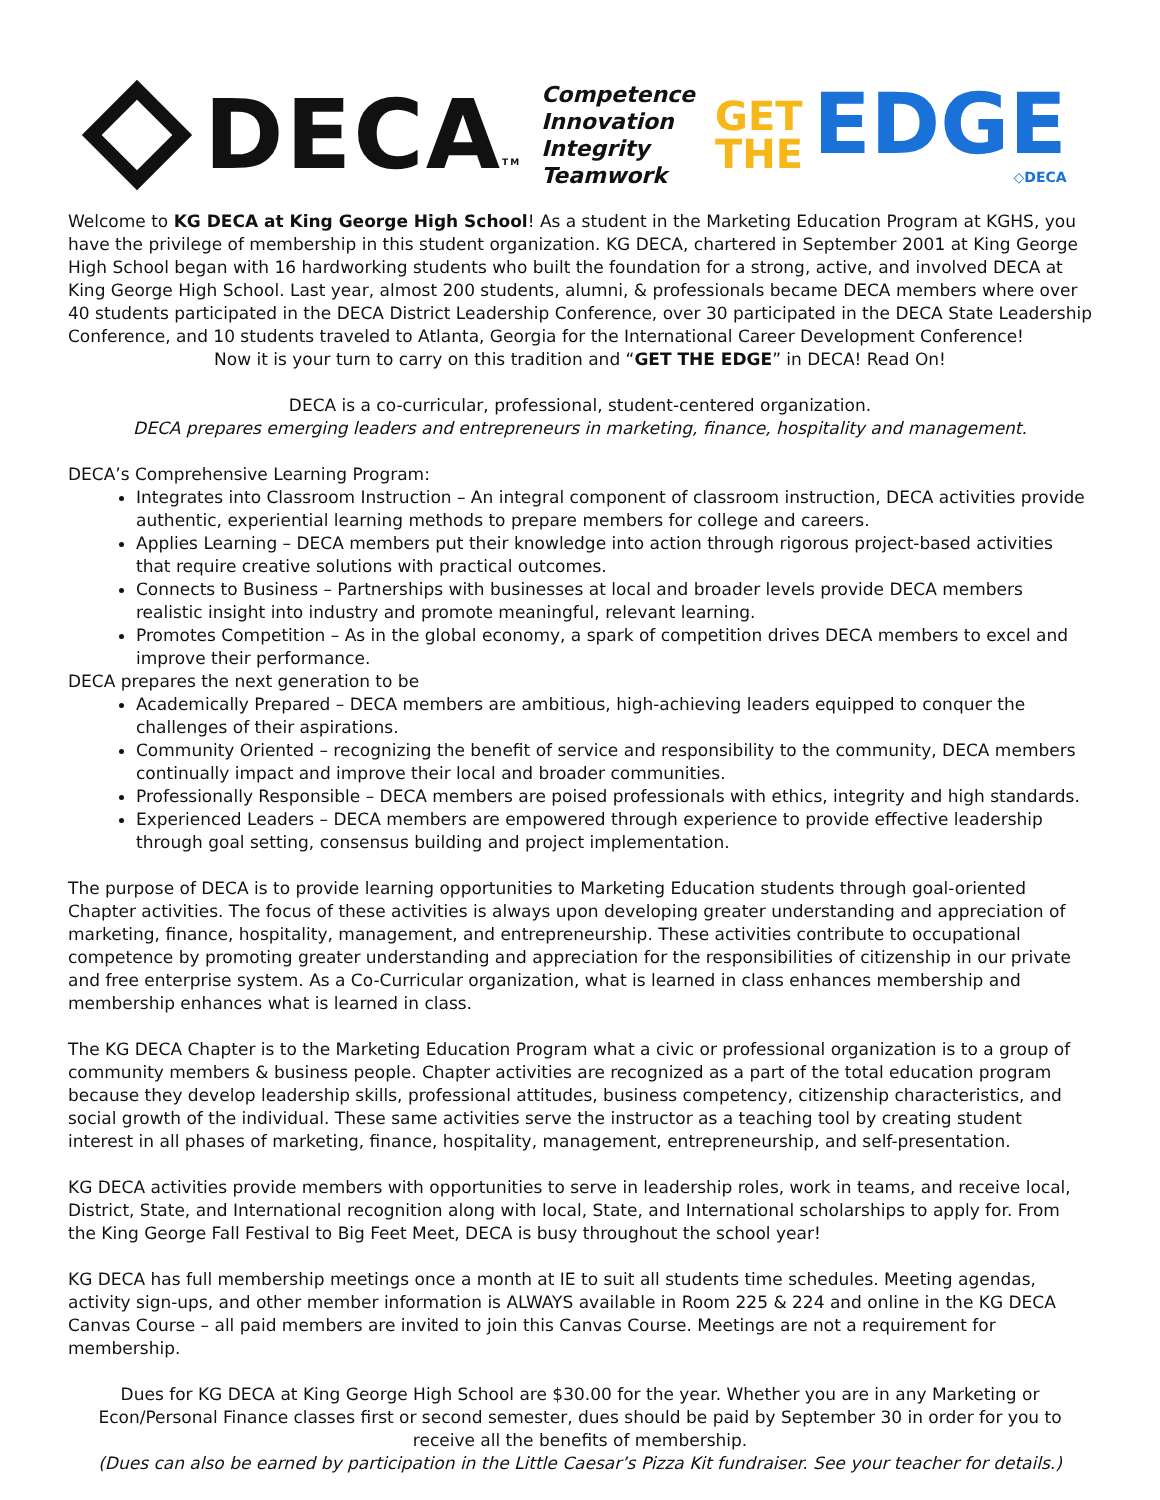DECA TM
Competence
Innovation
Integrity
Teamwork
GET
THE
EDGE
◇DECA
Welcome to KG DECA at King George High School! As a student in the Marketing Education Program at KGHS, you have the privilege of membership in this student organization. KG DECA, chartered in September 2001 at King George High School began with 16 hardworking students who built the foundation for a strong, active, and involved DECA at King George High School. Last year, almost 200 students, alumni, & professionals became DECA members where over 40 students participated in the DECA District Leadership Conference, over 30 participated in the DECA State Leadership Conference, and 10 students traveled to Atlanta, Georgia for the International Career Development Conference!
Now it is your turn to carry on this tradition and “GET THE EDGE” in DECA! Read On!
DECA is a co-curricular, professional, student-centered organization.
DECA prepares emerging leaders and entrepreneurs in marketing, finance, hospitality and management.
DECA’s Comprehensive Learning Program:
Integrates into Classroom Instruction – An integral component of classroom instruction, DECA activities provide authentic, experiential learning methods to prepare members for college and careers.
Applies Learning – DECA members put their knowledge into action through rigorous project-based activities that require creative solutions with practical outcomes.
Connects to Business – Partnerships with businesses at local and broader levels provide DECA members realistic insight into industry and promote meaningful, relevant learning.
Promotes Competition – As in the global economy, a spark of competition drives DECA members to excel and improve their performance.
DECA prepares the next generation to be
Academically Prepared – DECA members are ambitious, high-achieving leaders equipped to conquer the challenges of their aspirations.
Community Oriented – recognizing the benefit of service and responsibility to the community, DECA members continually impact and improve their local and broader communities.
Professionally Responsible – DECA members are poised professionals with ethics, integrity and high standards.
Experienced Leaders – DECA members are empowered through experience to provide effective leadership through goal setting, consensus building and project implementation.
The purpose of DECA is to provide learning opportunities to Marketing Education students through goal-oriented Chapter activities. The focus of these activities is always upon developing greater understanding and appreciation of marketing, finance, hospitality, management, and entrepreneurship. These activities contribute to occupational competence by promoting greater understanding and appreciation for the responsibilities of citizenship in our private and free enterprise system. As a Co-Curricular organization, what is learned in class enhances membership and membership enhances what is learned in class.
The KG DECA Chapter is to the Marketing Education Program what a civic or professional organization is to a group of community members & business people. Chapter activities are recognized as a part of the total education program because they develop leadership skills, professional attitudes, business competency, citizenship characteristics, and social growth of the individual. These same activities serve the instructor as a teaching tool by creating student interest in all phases of marketing, finance, hospitality, management, entrepreneurship, and self-presentation.
KG DECA activities provide members with opportunities to serve in leadership roles, work in teams, and receive local, District, State, and International recognition along with local, State, and International scholarships to apply for. From the King George Fall Festival to Big Feet Meet, DECA is busy throughout the school year!
KG DECA has full membership meetings once a month at IE to suit all students time schedules. Meeting agendas, activity sign-ups, and other member information is ALWAYS available in Room 225 & 224 and online in the KG DECA Canvas Course – all paid members are invited to join this Canvas Course. Meetings are not a requirement for membership.
Dues for KG DECA at King George High School are $30.00 for the year. Whether you are in any Marketing or Econ/Personal Finance classes first or second semester, dues should be paid by September 30 in order for you to receive all the benefits of membership.
(Dues can also be earned by participation in the Little Caesar’s Pizza Kit fundraiser. See your teacher for details.)